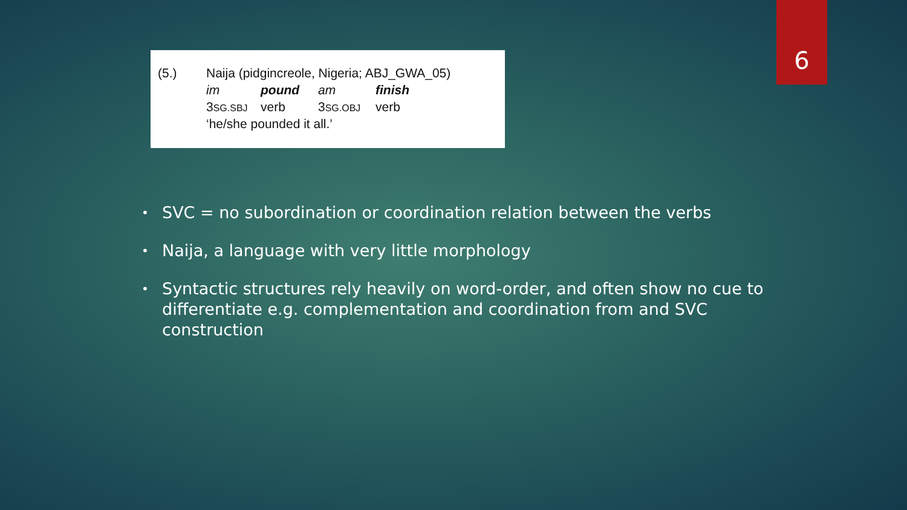6
| (5.) | Naija (pidgincreole, Nigeria; ABJ_GWA_05) | | | |
| | im | pound | am | finish |
| | 3 SG.SBJ | verb | 3 SG.OBJ | verb |
| | ‘he/she pounded it all.’ | | | |
• SVC = no subordination or coordination relation between the verbs
• Naija, a language with very little morphology
• Syntactic structures rely heavily on word-order, and often show no cue to differentiate e.g. complementation and coordination from and SVC construction